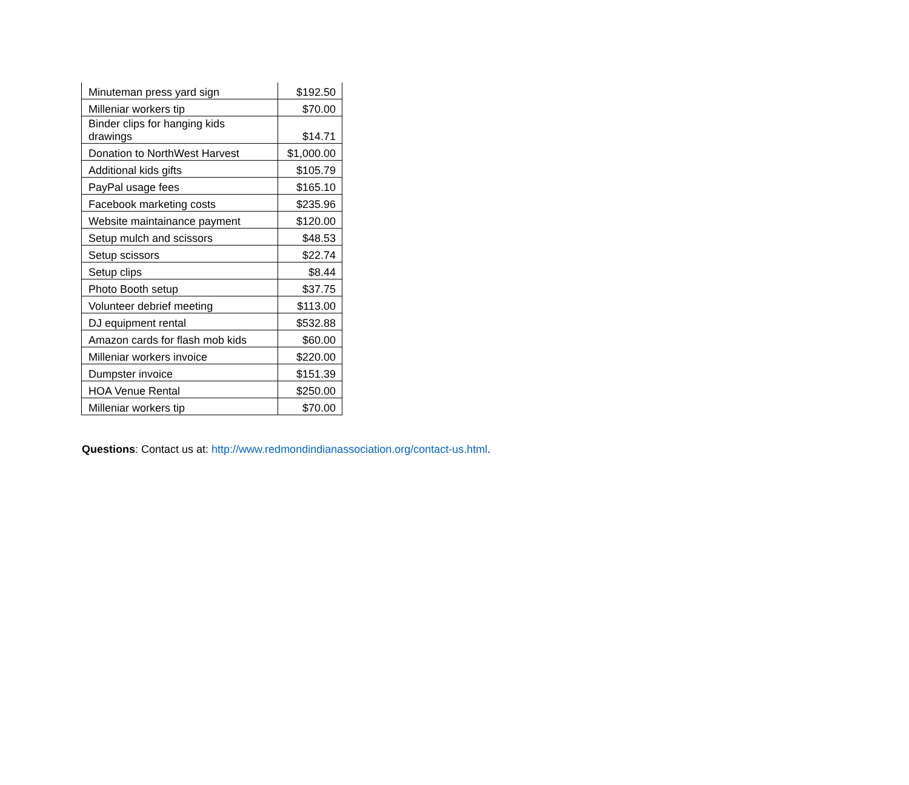| Minuteman press yard sign | $192.50 |
| Milleniar workers tip | $70.00 |
| Binder clips for hanging kids drawings | $14.71 |
| Donation to NorthWest Harvest | $1,000.00 |
| Additional kids gifts | $105.79 |
| PayPal usage fees | $165.10 |
| Facebook marketing costs | $235.96 |
| Website maintainance payment | $120.00 |
| Setup mulch and scissors | $48.53 |
| Setup scissors | $22.74 |
| Setup clips | $8.44 |
| Photo Booth setup | $37.75 |
| Volunteer debrief meeting | $113.00 |
| DJ equipment rental | $532.88 |
| Amazon cards for flash mob kids | $60.00 |
| Milleniar workers invoice | $220.00 |
| Dumpster invoice | $151.39 |
| HOA Venue Rental | $250.00 |
| Milleniar workers tip | $70.00 |
Questions: Contact us at: http://www.redmondindianassociation.org/contact-us.html.